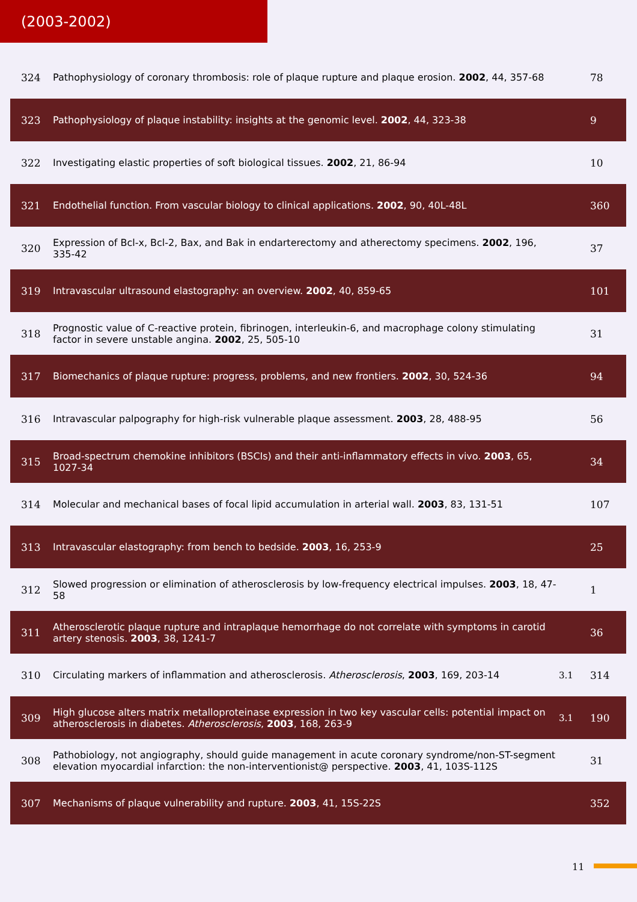(2003-2002)
| 324 | Pathophysiology of coronary thrombosis: role of plaque rupture and plaque erosion. 2002 , 44, 357-68 | | 78 |
| 323 | Pathophysiology of plaque instability: insights at the genomic level. 2002 , 44, 323-38 | | 9 |
| 322 | Investigating elastic properties of soft biological tissues. 2002 , 21, 86-94 | | 10 |
| 321 | Endothelial function. From vascular biology to clinical applications. 2002 , 90, 40L-48L | | 360 |
| 320 | Expression of Bcl-x, Bcl-2, Bax, and Bak in endarterectomy and atherectomy specimens. 2002 , 196, 335-42 | | 37 |
| 319 | Intravascular ultrasound elastography: an overview. 2002 , 40, 859-65 | | 101 |
| 318 | Prognostic value of C-reactive protein, fibrinogen, interleukin-6, and macrophage colony stimulating factor in severe unstable angina. 2002 , 25, 505-10 | | 31 |
| 317 | Biomechanics of plaque rupture: progress, problems, and new frontiers. 2002 , 30, 524-36 | | 94 |
| 316 | Intravascular palpography for high-risk vulnerable plaque assessment. 2003 , 28, 488-95 | | 56 |
| 315 | Broad-spectrum chemokine inhibitors (BSCIs) and their anti-inflammatory effects in vivo. 2003 , 65, 1027-34 | | 34 |
| 314 | Molecular and mechanical bases of focal lipid accumulation in arterial wall. 2003 , 83, 131-51 | | 107 |
| 313 | Intravascular elastography: from bench to bedside. 2003 , 16, 253-9 | | 25 |
| 312 | Slowed progression or elimination of atherosclerosis by low-frequency electrical impulses. 2003 , 18, 47-58 | | 1 |
| 311 | Atherosclerotic plaque rupture and intraplaque hemorrhage do not correlate with symptoms in carotid artery stenosis. 2003 , 38, 1241-7 | | 36 |
| 310 | Circulating markers of inflammation and atherosclerosis. Atherosclerosis , 2003 , 169, 203-14 | 3.1 | 314 |
| 309 | High glucose alters matrix metalloproteinase expression in two key vascular cells: potential impact on atherosclerosis in diabetes. Atherosclerosis , 2003 , 168, 263-9 | 3.1 | 190 |
| 308 | Pathobiology, not angiography, should guide management in acute coronary syndrome/non-ST-segment elevation myocardial infarction: the non-interventionist@ perspective. 2003 , 41, 103S-112S | | 31 |
| 307 | Mechanisms of plaque vulnerability and rupture. 2003 , 41, 15S-22S | | 352 |
11